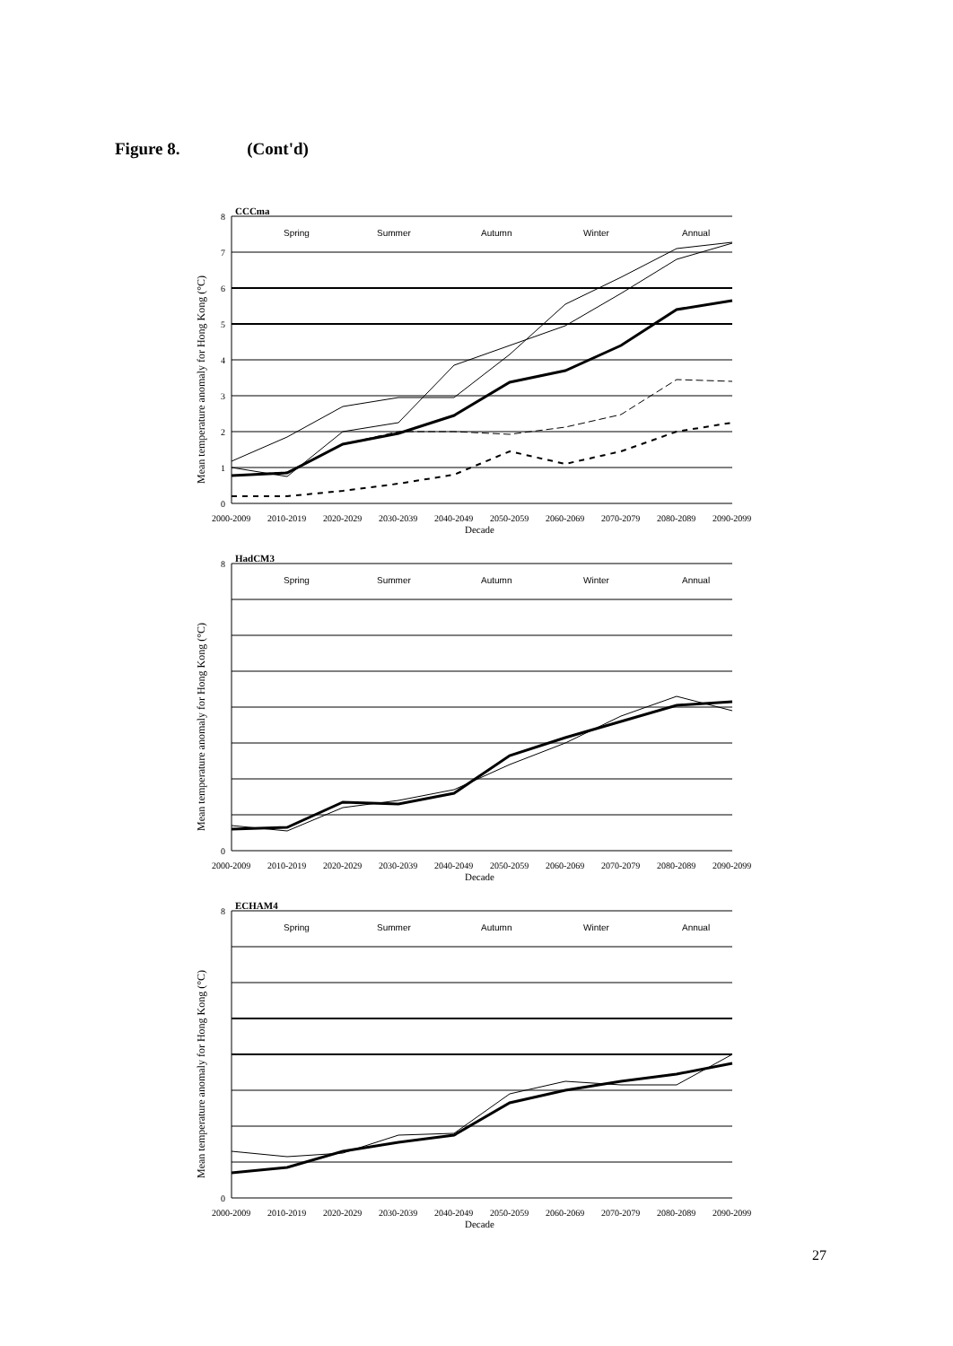Figure 8. (Cont'd)
8
7
6
5
4
3
2
1
0
2000-2009
2010-2019
2020-2029
2030-2039
2040-2049
2050-2059
2060-2069
2070-2079
2080-2089
2090-2099
CCCma
Spring
Summer
Autumn
Winter
Annual
Mean temperature anomaly for Hong Kong (°C)
Decade
8
0
2000-2009
2010-2019
2020-2029
2030-2039
2040-2049
2050-2059
2060-2069
2070-2079
2080-2089
2090-2099
HadCM3
Spring
Summer
Autumn
Winter
Annual
Mean temperature anomaly for Hong Kong (°C)
Decade
8
0
2000-2009
2010-2019
2020-2029
2030-2039
2040-2049
2050-2059
2060-2069
2070-2079
2080-2089
2090-2099
ECHAM4
Spring
Summer
Autumn
Winter
Annual
Mean temperature anomaly for Hong Kong (°C)
Decade
27